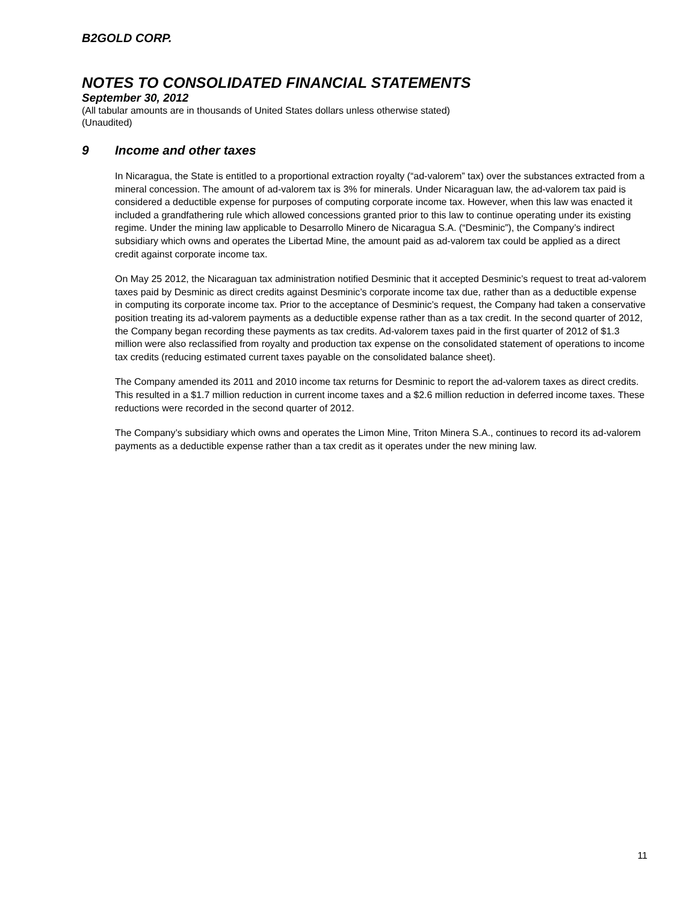B2GOLD CORP.
NOTES TO CONSOLIDATED FINANCIAL STATEMENTS
September 30, 2012
(All tabular amounts are in thousands of United States dollars unless otherwise stated)
(Unaudited)
9 Income and other taxes
In Nicaragua, the State is entitled to a proportional extraction royalty (“ad-valorem” tax) over the substances extracted from a mineral concession. The amount of ad-valorem tax is 3% for minerals. Under Nicaraguan law, the ad-valorem tax paid is considered a deductible expense for purposes of computing corporate income tax. However, when this law was enacted it included a grandfathering rule which allowed concessions granted prior to this law to continue operating under its existing regime. Under the mining law applicable to Desarrollo Minero de Nicaragua S.A. (“Desminic”), the Company’s indirect subsidiary which owns and operates the Libertad Mine, the amount paid as ad-valorem tax could be applied as a direct credit against corporate income tax.
On May 25 2012, the Nicaraguan tax administration notified Desminic that it accepted Desminic’s request to treat ad-valorem taxes paid by Desminic as direct credits against Desminic’s corporate income tax due, rather than as a deductible expense in computing its corporate income tax. Prior to the acceptance of Desminic’s request, the Company had taken a conservative position treating its ad-valorem payments as a deductible expense rather than as a tax credit. In the second quarter of 2012, the Company began recording these payments as tax credits. Ad-valorem taxes paid in the first quarter of 2012 of $1.3 million were also reclassified from royalty and production tax expense on the consolidated statement of operations to income tax credits (reducing estimated current taxes payable on the consolidated balance sheet).
The Company amended its 2011 and 2010 income tax returns for Desminic to report the ad-valorem taxes as direct credits. This resulted in a $1.7 million reduction in current income taxes and a $2.6 million reduction in deferred income taxes. These reductions were recorded in the second quarter of 2012.
The Company’s subsidiary which owns and operates the Limon Mine, Triton Minera S.A., continues to record its ad-valorem payments as a deductible expense rather than a tax credit as it operates under the new mining law.
11